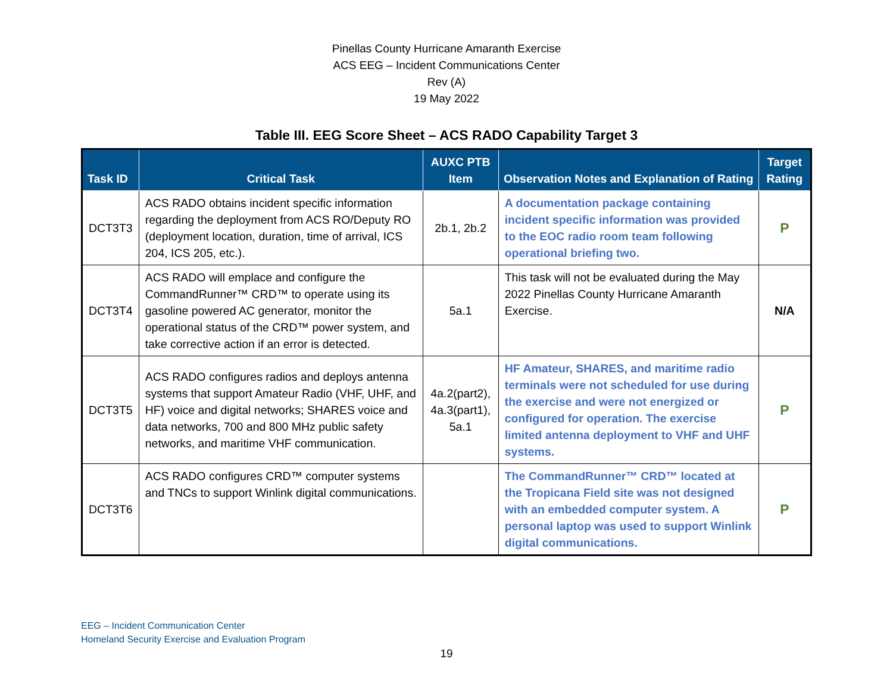Pinellas County Hurricane Amaranth Exercise
ACS EEG – Incident Communications Center
Rev (A)
19 May 2022
Table III. EEG Score Sheet – ACS RADO Capability Target 3
| Task ID | Critical Task | AUXC PTB Item | Observation Notes and Explanation of Rating | Target Rating |
| --- | --- | --- | --- | --- |
| DCT3T3 | ACS RADO obtains incident specific information regarding the deployment from ACS RO/Deputy RO (deployment location, duration, time of arrival, ICS 204, ICS 205, etc.). | 2b.1, 2b.2 | A documentation package containing incident specific information was provided to the EOC radio room team following operational briefing two. | P |
| DCT3T4 | ACS RADO will emplace and configure the CommandRunner™ CRD™ to operate using its gasoline powered AC generator, monitor the operational status of the CRD™ power system, and take corrective action if an error is detected. | 5a.1 | This task will not be evaluated during the May 2022 Pinellas County Hurricane Amaranth Exercise. | N/A |
| DCT3T5 | ACS RADO configures radios and deploys antenna systems that support Amateur Radio (VHF, UHF, and HF) voice and digital networks; SHARES voice and data networks, 700 and 800 MHz public safety networks, and maritime VHF communication. | 4a.2(part2), 4a.3(part1), 5a.1 | HF Amateur, SHARES, and maritime radio terminals were not scheduled for use during the exercise and were not energized or configured for operation. The exercise limited antenna deployment to VHF and UHF systems. | P |
| DCT3T6 | ACS RADO configures CRD™ computer systems and TNCs to support Winlink digital communications. | | The CommandRunner™ CRD™ located at the Tropicana Field site was not designed with an embedded computer system. A personal laptop was used to support Winlink digital communications. | P |
EEG – Incident Communication Center
Homeland Security Exercise and Evaluation Program
19